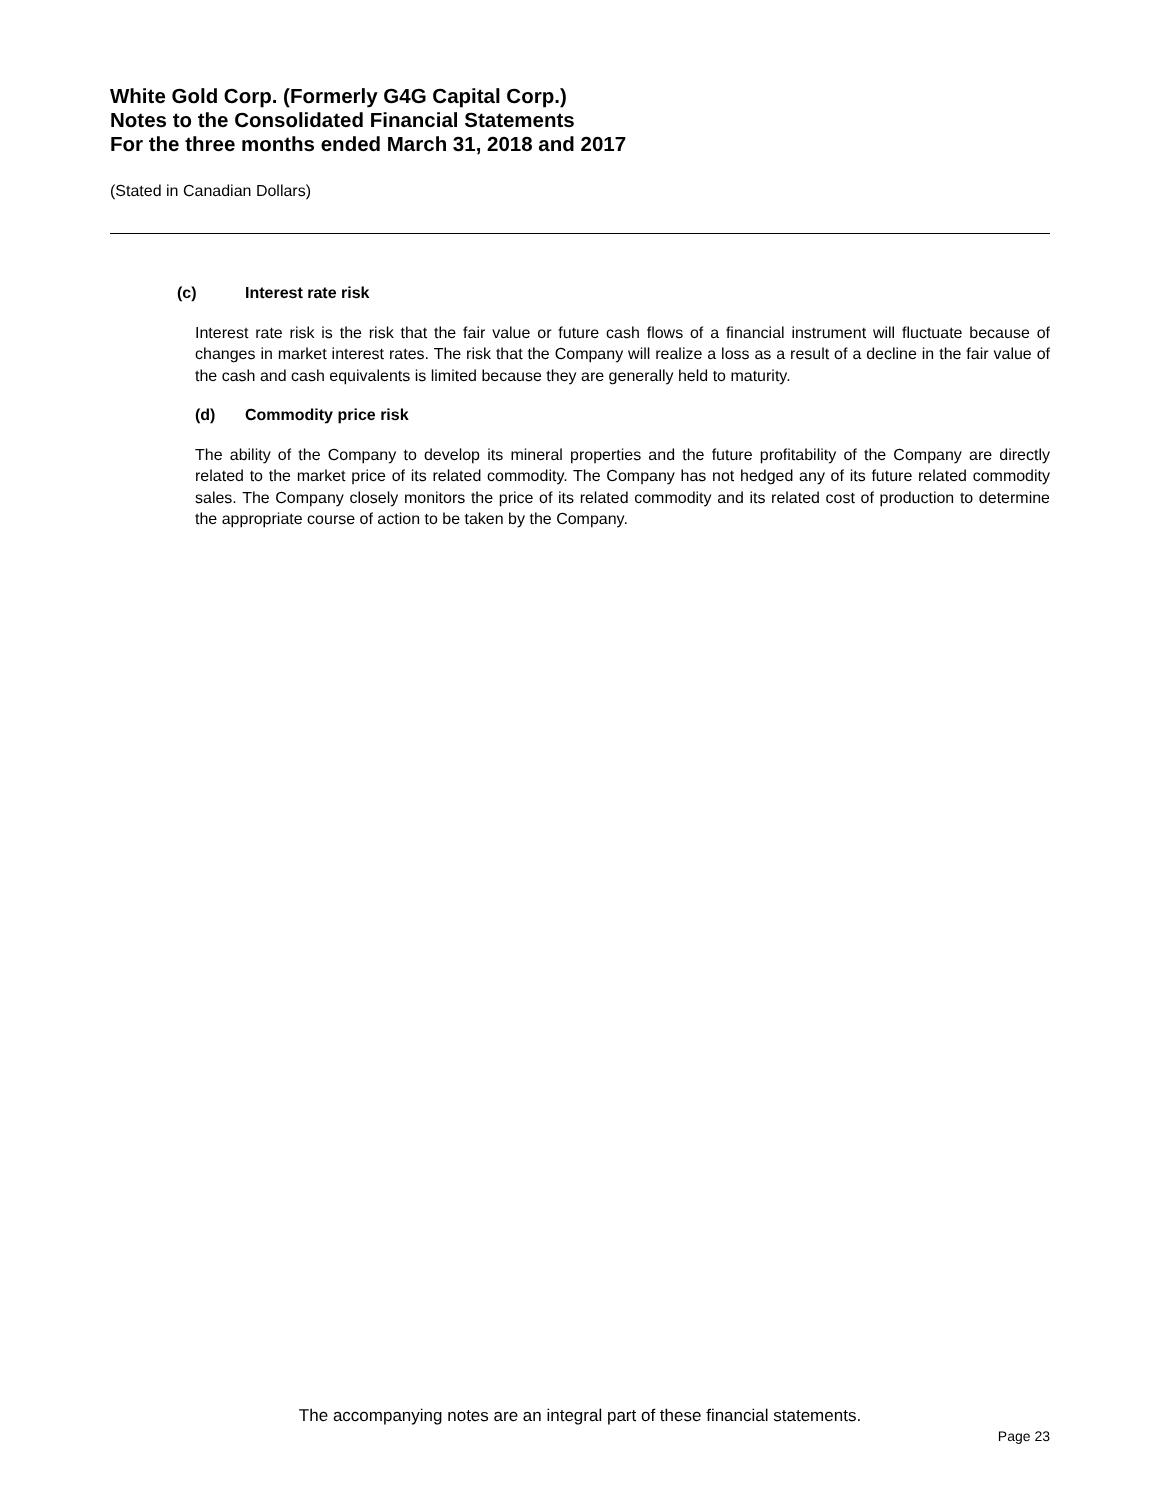White Gold Corp. (Formerly G4G Capital Corp.)
Notes to the Consolidated Financial Statements
For the three months ended March 31, 2018 and 2017
(Stated in Canadian Dollars)
(c) Interest rate risk
Interest rate risk is the risk that the fair value or future cash flows of a financial instrument will fluctuate because of changes in market interest rates. The risk that the Company will realize a loss as a result of a decline in the fair value of the cash and cash equivalents is limited because they are generally held to maturity.
(d) Commodity price risk
The ability of the Company to develop its mineral properties and the future profitability of the Company are directly related to the market price of its related commodity. The Company has not hedged any of its future related commodity sales. The Company closely monitors the price of its related commodity and its related cost of production to determine the appropriate course of action to be taken by the Company.
The accompanying notes are an integral part of these financial statements.
Page 23